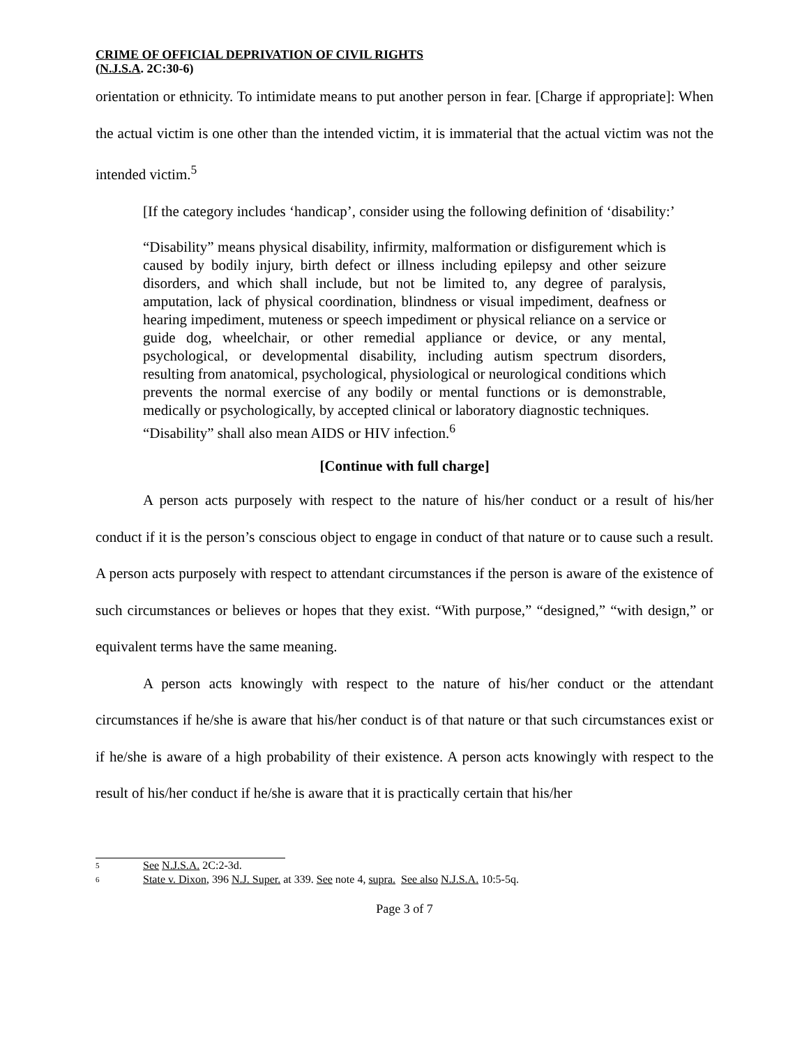CRIME OF OFFICIAL DEPRIVATION OF CIVIL RIGHTS
(N.J.S.A. 2C:30-6)
orientation or ethnicity. To intimidate means to put another person in fear. [Charge if appropriate]: When the actual victim is one other than the intended victim, it is immaterial that the actual victim was not the intended victim.<sup>5</sup>
[If the category includes ‘handicap’, consider using the following definition of ‘disability:’
“Disability” means physical disability, infirmity, malformation or disfigurement which is caused by bodily injury, birth defect or illness including epilepsy and other seizure disorders, and which shall include, but not be limited to, any degree of paralysis, amputation, lack of physical coordination, blindness or visual impediment, deafness or hearing impediment, muteness or speech impediment or physical reliance on a service or guide dog, wheelchair, or other remedial appliance or device, or any mental, psychological, or developmental disability, including autism spectrum disorders, resulting from anatomical, psychological, physiological or neurological conditions which prevents the normal exercise of any bodily or mental functions or is demonstrable, medically or psychologically, by accepted clinical or laboratory diagnostic techniques.
“Disability” shall also mean AIDS or HIV infection.<sup>6</sup>
[Continue with full charge]
A person acts purposely with respect to the nature of his/her conduct or a result of his/her conduct if it is the person’s conscious object to engage in conduct of that nature or to cause such a result. A person acts purposely with respect to attendant circumstances if the person is aware of the existence of such circumstances or believes or hopes that they exist. “With purpose,” “designed,” “with design,” or equivalent terms have the same meaning.
A person acts knowingly with respect to the nature of his/her conduct or the attendant circumstances if he/she is aware that his/her conduct is of that nature or that such circumstances exist or if he/she is aware of a high probability of their existence. A person acts knowingly with respect to the result of his/her conduct if he/she is aware that it is practically certain that his/her
5 See N.J.S.A. 2C:2-3d.
6 State v. Dixon, 396 N.J. Super. at 339. See note 4, supra. See also N.J.S.A. 10:5-5q.
Page 3 of 7